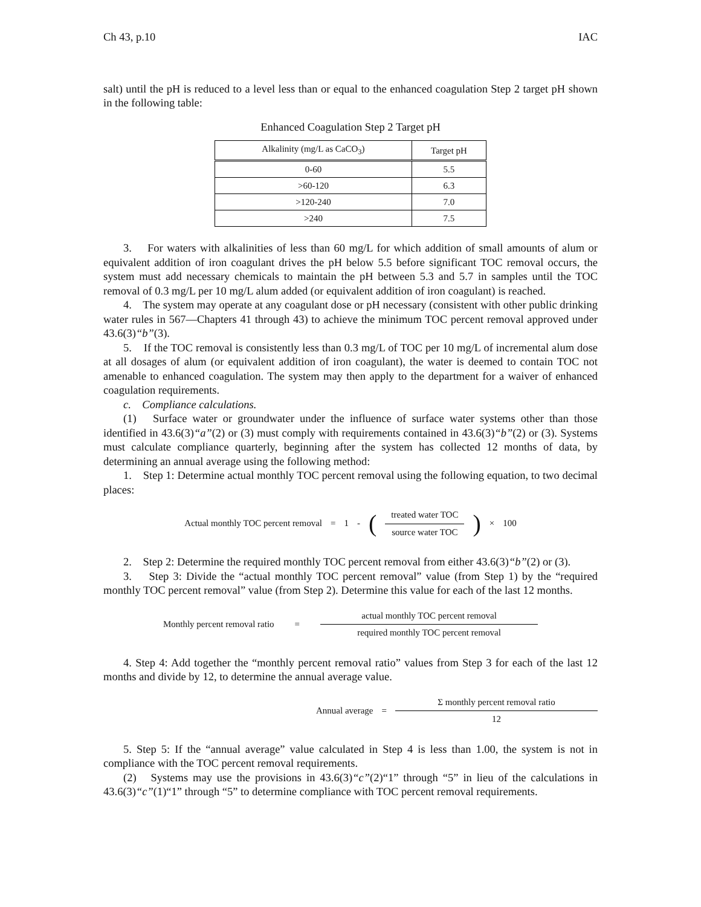Ch 43, p.10 IAC
salt) until the pH is reduced to a level less than or equal to the enhanced coagulation Step 2 target pH shown in the following table:
Enhanced Coagulation Step 2 Target pH
| Alkalinity (mg/L as CaCO<sub>3</sub>) | Target pH |
| --- | --- |
| 0-60 | 5.5 |
| >60-120 | 6.3 |
| >120-240 | 7.0 |
| >240 | 7.5 |
3. For waters with alkalinities of less than 60 mg/L for which addition of small amounts of alum or equivalent addition of iron coagulant drives the pH below 5.5 before significant TOC removal occurs, the system must add necessary chemicals to maintain the pH between 5.3 and 5.7 in samples until the TOC removal of 0.3 mg/L per 10 mg/L alum added (or equivalent addition of iron coagulant) is reached.
4. The system may operate at any coagulant dose or pH necessary (consistent with other public drinking water rules in 567—Chapters 41 through 43) to achieve the minimum TOC percent removal approved under 43.6(3)“b”(3).
5. If the TOC removal is consistently less than 0.3 mg/L of TOC per 10 mg/L of incremental alum dose at all dosages of alum (or equivalent addition of iron coagulant), the water is deemed to contain TOC not amenable to enhanced coagulation. The system may then apply to the department for a waiver of enhanced coagulation requirements.
c. Compliance calculations.
(1) Surface water or groundwater under the influence of surface water systems other than those identified in 43.6(3)“a”(2) or (3) must comply with requirements contained in 43.6(3)“b”(2) or (3). Systems must calculate compliance quarterly, beginning after the system has collected 12 months of data, by determining an annual average using the following method:
1. Step 1: Determine actual monthly TOC percent removal using the following equation, to two decimal places:
Actual monthly TOC percent removal = 1 - (treated water TOC source water TOC) × 100
2. Step 2: Determine the required monthly TOC percent removal from either 43.6(3)“b”(2) or (3).
3. Step 3: Divide the “actual monthly TOC percent removal” value (from Step 1) by the “required monthly TOC percent removal” value (from Step 2). Determine this value for each of the last 12 months.
Monthly percent removal ratio = actual monthly TOC percent removal required monthly TOC percent removal
4. Step 4: Add together the “monthly percent removal ratio” values from Step 3 for each of the last 12 months and divide by 12, to determine the annual average value.
Annual average = Σ monthly percent removal ratio 12
5. Step 5: If the “annual average” value calculated in Step 4 is less than 1.00, the system is not in compliance with the TOC percent removal requirements.
(2) Systems may use the provisions in 43.6(3)“c”(2)“1” through “5” in lieu of the calculations in 43.6(3)“c”(1)“1” through “5” to determine compliance with TOC percent removal requirements.